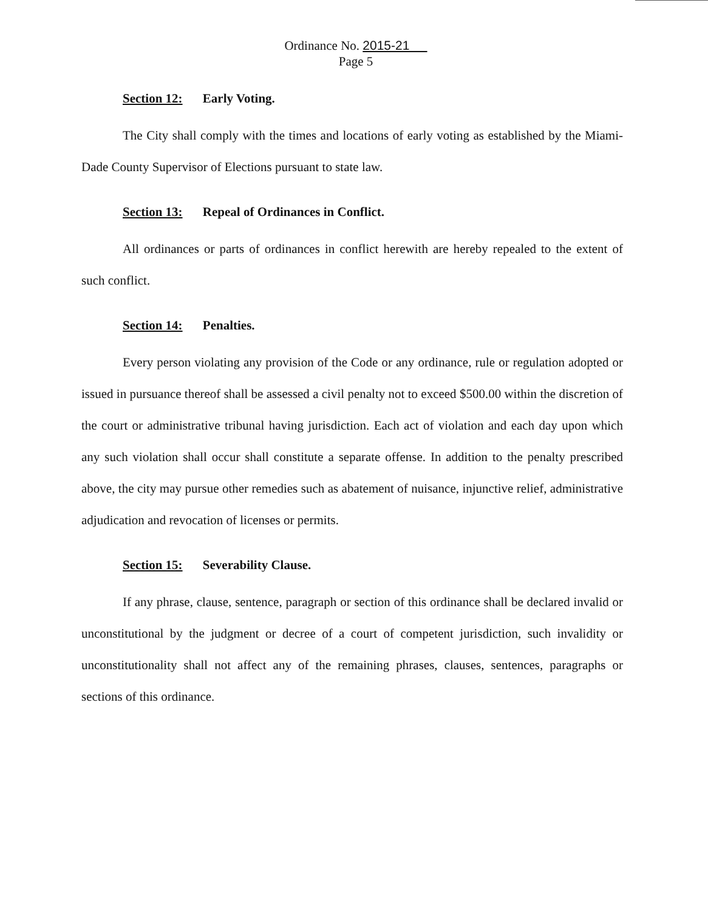Ordinance No. 2015-21
Page 5
Section 12: Early Voting.
The City shall comply with the times and locations of early voting as established by the Miami-Dade County Supervisor of Elections pursuant to state law.
Section 13: Repeal of Ordinances in Conflict.
All ordinances or parts of ordinances in conflict herewith are hereby repealed to the extent of such conflict.
Section 14: Penalties.
Every person violating any provision of the Code or any ordinance, rule or regulation adopted or issued in pursuance thereof shall be assessed a civil penalty not to exceed $500.00 within the discretion of the court or administrative tribunal having jurisdiction. Each act of violation and each day upon which any such violation shall occur shall constitute a separate offense. In addition to the penalty prescribed above, the city may pursue other remedies such as abatement of nuisance, injunctive relief, administrative adjudication and revocation of licenses or permits.
Section 15: Severability Clause.
If any phrase, clause, sentence, paragraph or section of this ordinance shall be declared invalid or unconstitutional by the judgment or decree of a court of competent jurisdiction, such invalidity or unconstitutionality shall not affect any of the remaining phrases, clauses, sentences, paragraphs or sections of this ordinance.